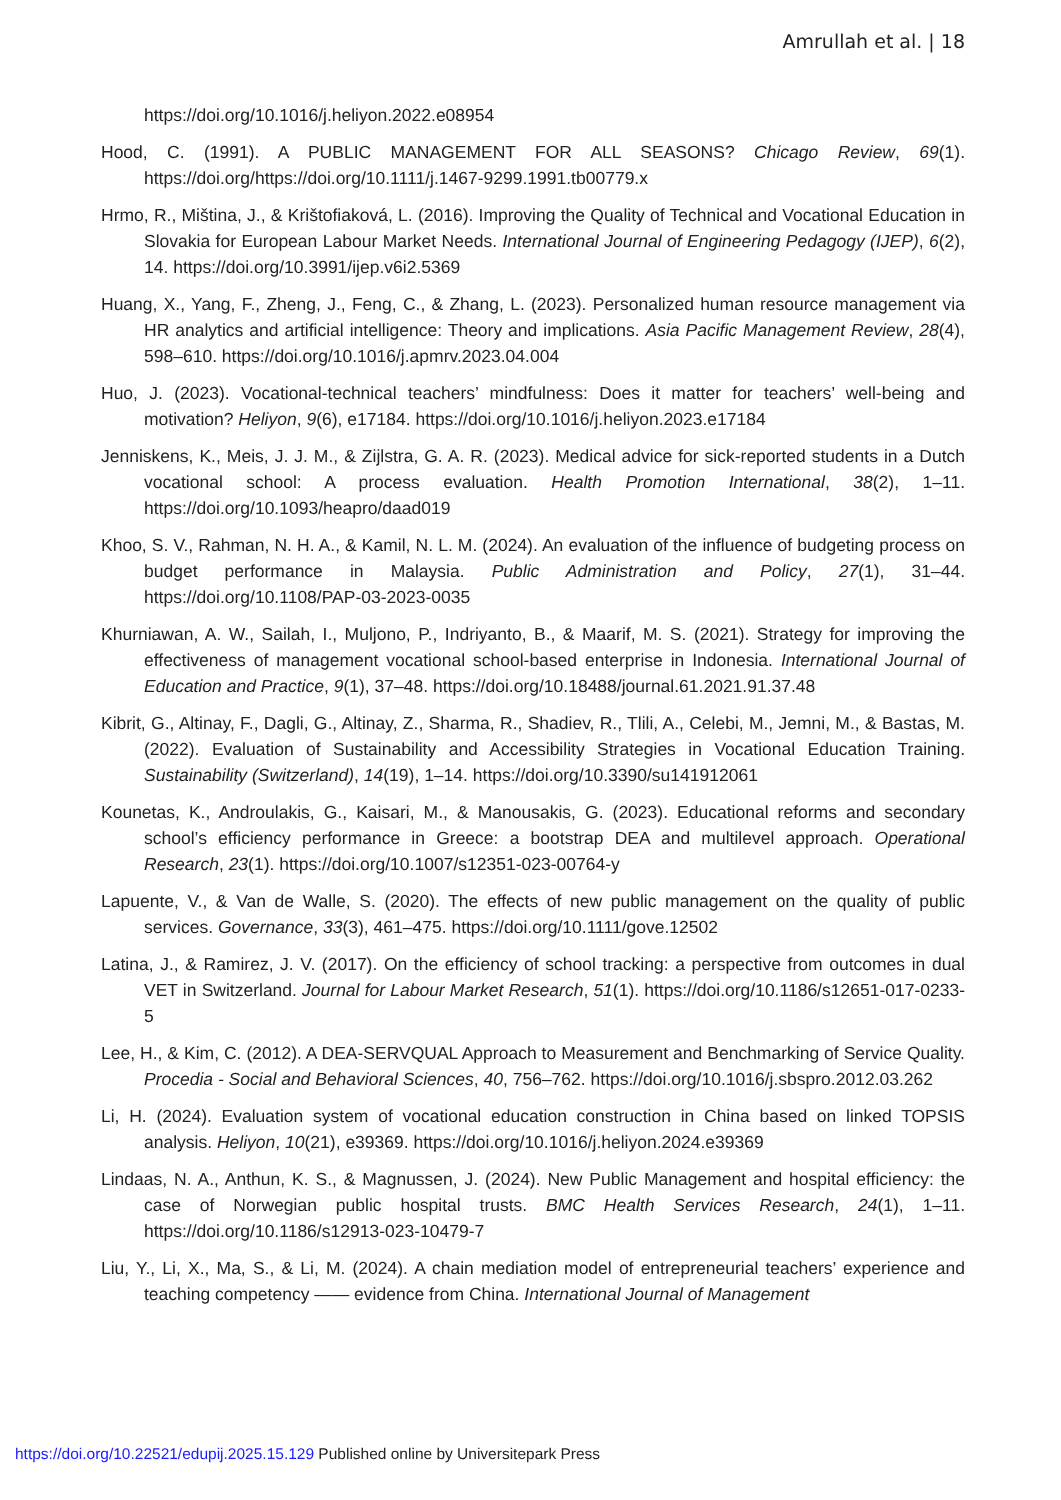Amrullah et al. | 18
https://doi.org/10.1016/j.heliyon.2022.e08954
Hood, C. (1991). A PUBLIC MANAGEMENT FOR ALL SEASONS? Chicago Review, 69(1). https://doi.org/https://doi.org/10.1111/j.1467-9299.1991.tb00779.x
Hrmo, R., Miština, J., & Krištofiaková, L. (2016). Improving the Quality of Technical and Vocational Education in Slovakia for European Labour Market Needs. International Journal of Engineering Pedagogy (IJEP), 6(2), 14. https://doi.org/10.3991/ijep.v6i2.5369
Huang, X., Yang, F., Zheng, J., Feng, C., & Zhang, L. (2023). Personalized human resource management via HR analytics and artificial intelligence: Theory and implications. Asia Pacific Management Review, 28(4), 598–610. https://doi.org/10.1016/j.apmrv.2023.04.004
Huo, J. (2023). Vocational-technical teachers’ mindfulness: Does it matter for teachers’ well-being and motivation? Heliyon, 9(6), e17184. https://doi.org/10.1016/j.heliyon.2023.e17184
Jenniskens, K., Meis, J. J. M., & Zijlstra, G. A. R. (2023). Medical advice for sick-reported students in a Dutch vocational school: A process evaluation. Health Promotion International, 38(2), 1–11. https://doi.org/10.1093/heapro/daad019
Khoo, S. V., Rahman, N. H. A., & Kamil, N. L. M. (2024). An evaluation of the influence of budgeting process on budget performance in Malaysia. Public Administration and Policy, 27(1), 31–44. https://doi.org/10.1108/PAP-03-2023-0035
Khurniawan, A. W., Sailah, I., Muljono, P., Indriyanto, B., & Maarif, M. S. (2021). Strategy for improving the effectiveness of management vocational school-based enterprise in Indonesia. International Journal of Education and Practice, 9(1), 37–48. https://doi.org/10.18488/journal.61.2021.91.37.48
Kibrit, G., Altinay, F., Dagli, G., Altinay, Z., Sharma, R., Shadiev, R., Tlili, A., Celebi, M., Jemni, M., & Bastas, M. (2022). Evaluation of Sustainability and Accessibility Strategies in Vocational Education Training. Sustainability (Switzerland), 14(19), 1–14. https://doi.org/10.3390/su141912061
Kounetas, K., Androulakis, G., Kaisari, M., & Manousakis, G. (2023). Educational reforms and secondary school’s efficiency performance in Greece: a bootstrap DEA and multilevel approach. Operational Research, 23(1). https://doi.org/10.1007/s12351-023-00764-y
Lapuente, V., & Van de Walle, S. (2020). The effects of new public management on the quality of public services. Governance, 33(3), 461–475. https://doi.org/10.1111/gove.12502
Latina, J., & Ramirez, J. V. (2017). On the efficiency of school tracking: a perspective from outcomes in dual VET in Switzerland. Journal for Labour Market Research, 51(1). https://doi.org/10.1186/s12651-017-0233-5
Lee, H., & Kim, C. (2012). A DEA-SERVQUAL Approach to Measurement and Benchmarking of Service Quality. Procedia - Social and Behavioral Sciences, 40, 756–762. https://doi.org/10.1016/j.sbspro.2012.03.262
Li, H. (2024). Evaluation system of vocational education construction in China based on linked TOPSIS analysis. Heliyon, 10(21), e39369. https://doi.org/10.1016/j.heliyon.2024.e39369
Lindaas, N. A., Anthun, K. S., & Magnussen, J. (2024). New Public Management and hospital efficiency: the case of Norwegian public hospital trusts. BMC Health Services Research, 24(1), 1–11. https://doi.org/10.1186/s12913-023-10479-7
Liu, Y., Li, X., Ma, S., & Li, M. (2024). A chain mediation model of entrepreneurial teachers’ experience and teaching competency —— evidence from China. International Journal of Management
https://doi.org/10.22521/edupij.2025.15.129 Published online by Universitepark Press